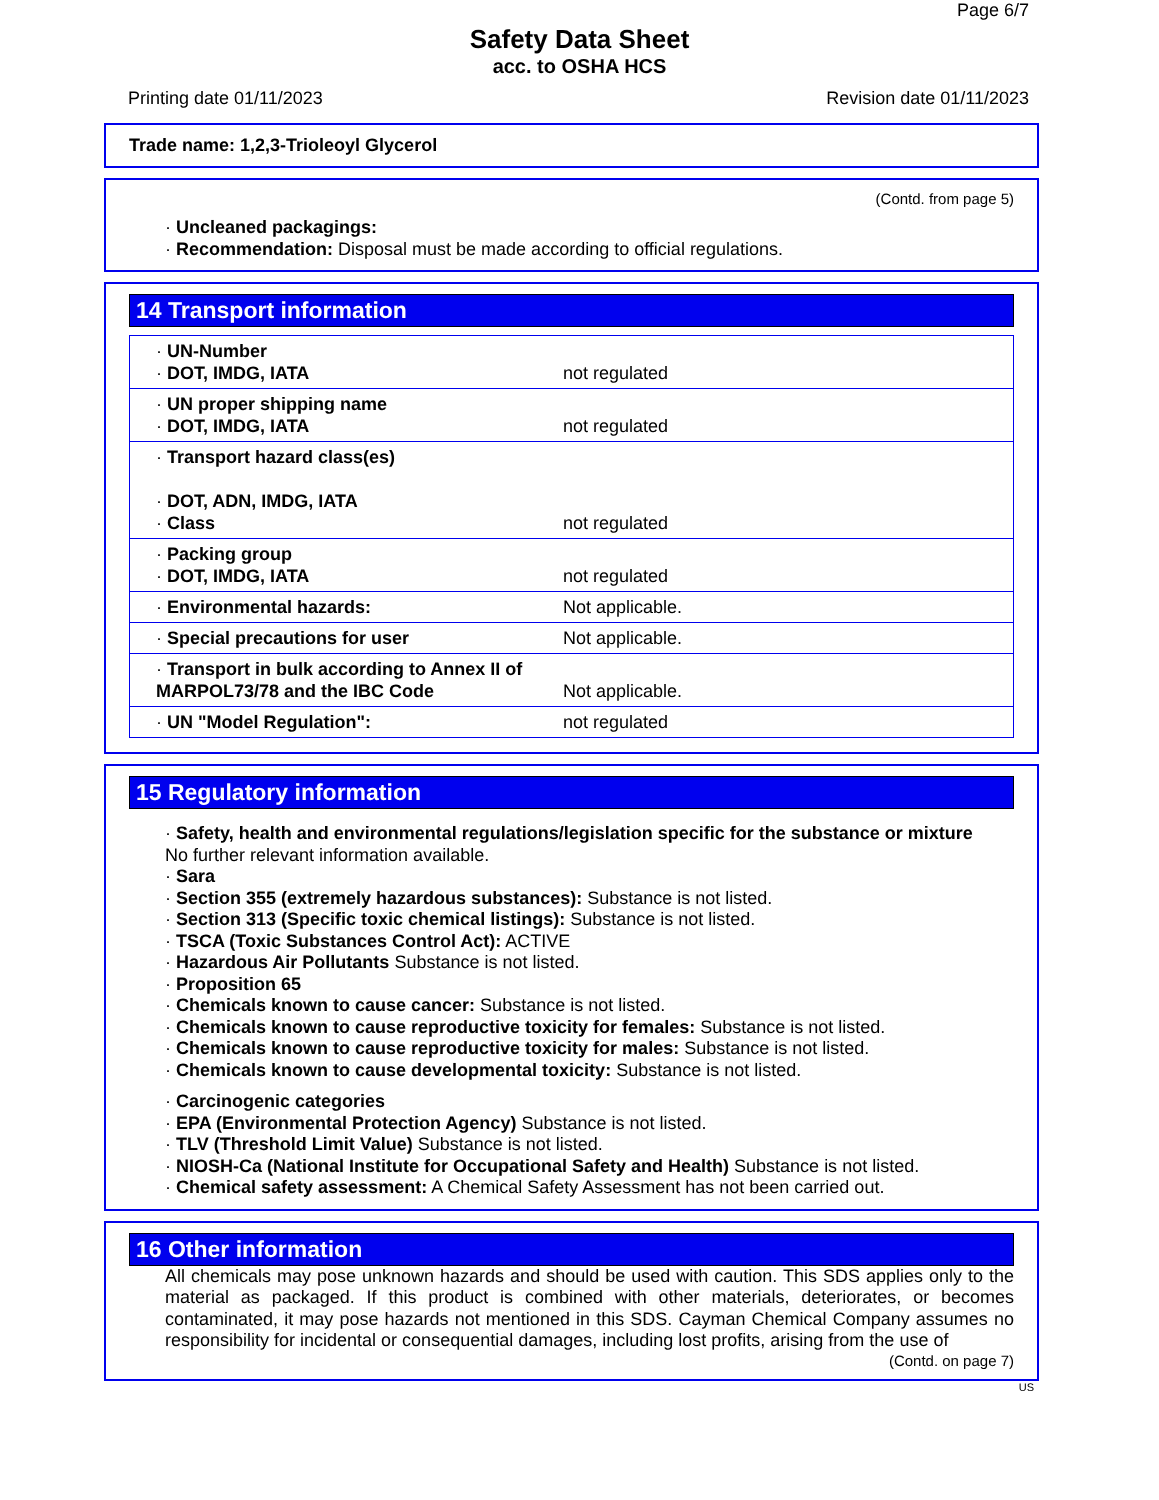Page 6/7
Safety Data Sheet
acc. to OSHA HCS
Printing date 01/11/2023 Revision date 01/11/2023
Trade name: 1,2,3-Trioleoyl Glycerol
(Contd. from page 5)
· Uncleaned packagings:
· Recommendation: Disposal must be made according to official regulations.
14 Transport information
| · UN-Number · DOT, IMDG, IATA | not regulated |
| · UN proper shipping name · DOT, IMDG, IATA | not regulated |
| · Transport hazard class(es) · DOT, ADN, IMDG, IATA · Class | not regulated |
| · Packing group · DOT, IMDG, IATA | not regulated |
| · Environmental hazards: | Not applicable. |
| · Special precautions for user | Not applicable. |
| · Transport in bulk according to Annex II of MARPOL73/78 and the IBC Code | Not applicable. |
| · UN "Model Regulation": | not regulated |
15 Regulatory information
· Safety, health and environmental regulations/legislation specific for the substance or mixture
No further relevant information available.
· Sara
· Section 355 (extremely hazardous substances): Substance is not listed.
· Section 313 (Specific toxic chemical listings): Substance is not listed.
· TSCA (Toxic Substances Control Act): ACTIVE
· Hazardous Air Pollutants Substance is not listed.
· Proposition 65
· Chemicals known to cause cancer: Substance is not listed.
· Chemicals known to cause reproductive toxicity for females: Substance is not listed.
· Chemicals known to cause reproductive toxicity for males: Substance is not listed.
· Chemicals known to cause developmental toxicity: Substance is not listed.
· Carcinogenic categories
· EPA (Environmental Protection Agency) Substance is not listed.
· TLV (Threshold Limit Value) Substance is not listed.
· NIOSH-Ca (National Institute for Occupational Safety and Health) Substance is not listed.
· Chemical safety assessment: A Chemical Safety Assessment has not been carried out.
16 Other information
All chemicals may pose unknown hazards and should be used with caution. This SDS applies only to the material as packaged. If this product is combined with other materials, deteriorates, or becomes contaminated, it may pose hazards not mentioned in this SDS. Cayman Chemical Company assumes no responsibility for incidental or consequential damages, including lost profits, arising from the use of
(Contd. on page 7)
US